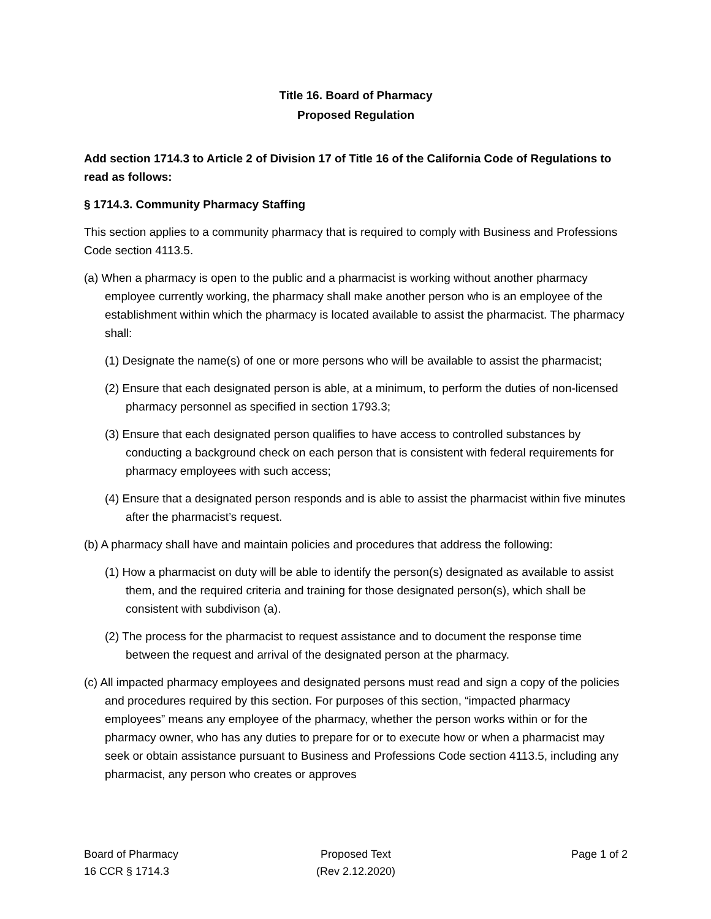Title 16. Board of Pharmacy
Proposed Regulation
Add section 1714.3 to Article 2 of Division 17 of Title 16 of the California Code of Regulations to read as follows:
§ 1714.3. Community Pharmacy Staffing
This section applies to a community pharmacy that is required to comply with Business and Professions Code section 4113.5.
(a) When a pharmacy is open to the public and a pharmacist is working without another pharmacy employee currently working, the pharmacy shall make another person who is an employee of the establishment within which the pharmacy is located available to assist the pharmacist. The pharmacy shall:
(1) Designate the name(s) of one or more persons who will be available to assist the pharmacist;
(2) Ensure that each designated person is able, at a minimum, to perform the duties of non-licensed pharmacy personnel as specified in section 1793.3;
(3) Ensure that each designated person qualifies to have access to controlled substances by conducting a background check on each person that is consistent with federal requirements for pharmacy employees with such access;
(4) Ensure that a designated person responds and is able to assist the pharmacist within five minutes after the pharmacist’s request.
(b) A pharmacy shall have and maintain policies and procedures that address the following:
(1) How a pharmacist on duty will be able to identify the person(s) designated as available to assist them, and the required criteria and training for those designated person(s), which shall be consistent with subdivison (a).
(2) The process for the pharmacist to request assistance and to document the response time between the request and arrival of the designated person at the pharmacy.
(c) All impacted pharmacy employees and designated persons must read and sign a copy of the policies and procedures required by this section. For purposes of this section, “impacted pharmacy employees” means any employee of the pharmacy, whether the person works within or for the pharmacy owner, who has any duties to prepare for or to execute how or when a pharmacist may seek or obtain assistance pursuant to Business and Professions Code section 4113.5, including any pharmacist, any person who creates or approves
Board of Pharmacy
16 CCR § 1714.3
Proposed Text
(Rev 2.12.2020)
Page 1 of 2